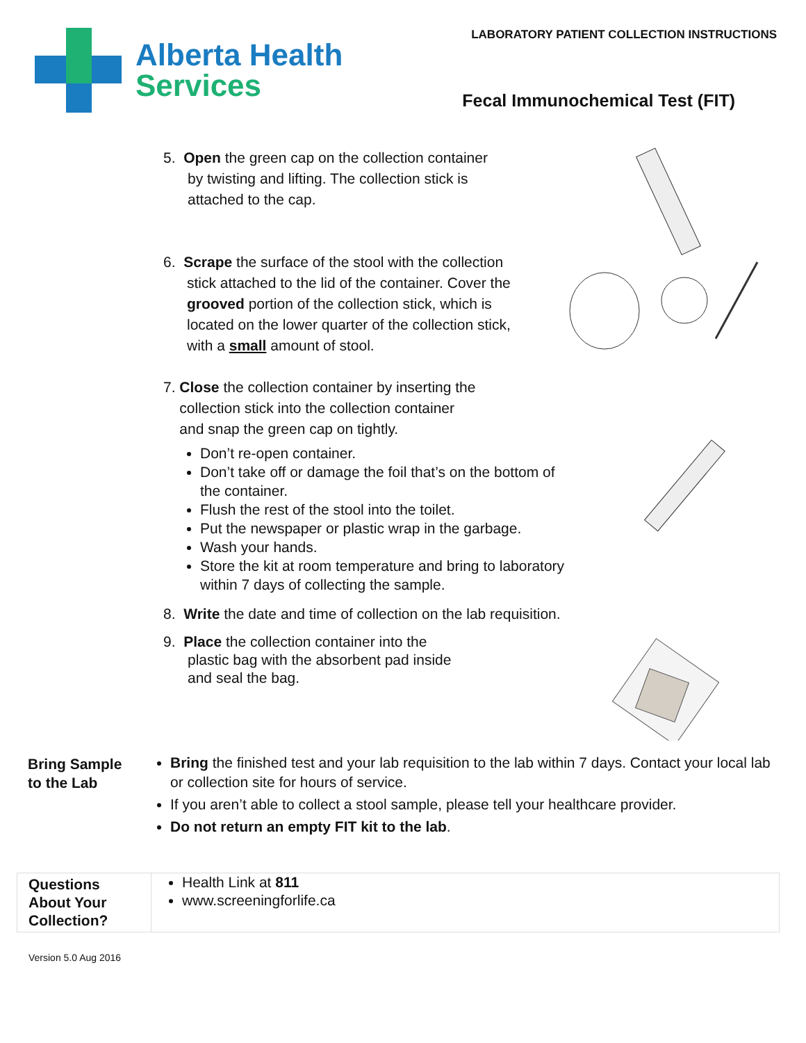Alberta Health
Services
LABORATORY PATIENT COLLECTION INSTRUCTIONS
Fecal Immunochemical Test (FIT)
5. Open the green cap on the collection container
by twisting and lifting. The collection stick is
attached to the cap.
6. Scrape the surface of the stool with the collection stick attached to the lid of the container. Cover the grooved portion of the collection stick, which is located on the lower quarter of the collection stick, with a small amount of stool.
7. Close the collection container by inserting the
collection stick into the collection container
and snap the green cap on tightly.
Don’t re-open container.
Don’t take off or damage the foil that’s on the bottom of the container.
Flush the rest of the stool into the toilet.
Put the newspaper or plastic wrap in the garbage.
Wash your hands.
Store the kit at room temperature and bring to laboratory within 7 days of collecting the sample.
8. Write the date and time of collection on the lab requisition.
9. Place the collection container into the
plastic bag with the absorbent pad inside
and seal the bag.
Bring Sample
to the Lab
Bring the finished test and your lab requisition to the lab within 7 days. Contact your local lab or collection site for hours of service.
If you aren’t able to collect a stool sample, please tell your healthcare provider.
Do not return an empty FIT kit to the lab.
Questions
About Your
Collection?
Health Link at 811
www.screeningforlife.ca
Version 5.0 Aug 2016